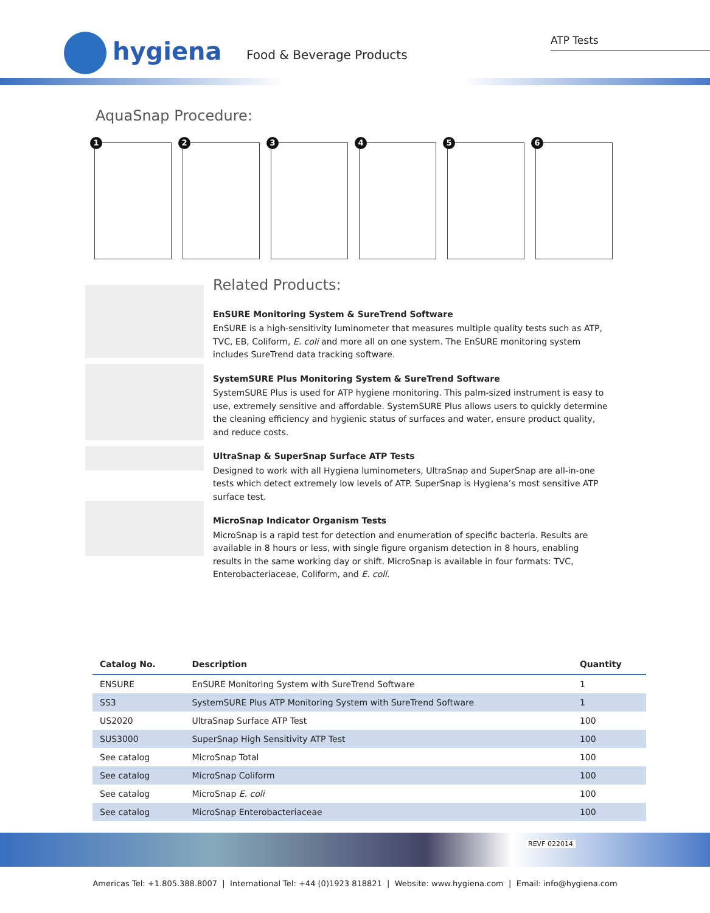hygiena Food & Beverage Products
ATP Tests
AquaSnap Procedure:
1
2
3
4
5
6
Related Products:
EnSURE Monitoring System & SureTrend Software
EnSURE is a high-sensitivity luminometer that measures multiple quality tests such as ATP, TVC, EB, Coliform, E. coli and more all on one system. The EnSURE monitoring system includes SureTrend data tracking software.
SystemSURE Plus Monitoring System & SureTrend Software
SystemSURE Plus is used for ATP hygiene monitoring. This palm-sized instrument is easy to use, extremely sensitive and affordable. SystemSURE Plus allows users to quickly determine the cleaning efficiency and hygienic status of surfaces and water, ensure product quality, and reduce costs.
UltraSnap & SuperSnap Surface ATP Tests
Designed to work with all Hygiena luminometers, UltraSnap and SuperSnap are all-in-one tests which detect extremely low levels of ATP. SuperSnap is Hygiena’s most sensitive ATP surface test.
MicroSnap Indicator Organism Tests
MicroSnap is a rapid test for detection and enumeration of specific bacteria. Results are available in 8 hours or less, with single figure organism detection in 8 hours, enabling results in the same working day or shift. MicroSnap is available in four formats: TVC, Enterobacteriaceae, Coliform, and E. coli.
| Catalog No. | Description | Quantity |
| --- | --- | --- |
| ENSURE | EnSURE Monitoring System with SureTrend Software | 1 |
| SS3 | SystemSURE Plus ATP Monitoring System with SureTrend Software | 1 |
| US2020 | UltraSnap Surface ATP Test | 100 |
| SUS3000 | SuperSnap High Sensitivity ATP Test | 100 |
| See catalog | MicroSnap Total | 100 |
| See catalog | MicroSnap Coliform | 100 |
| See catalog | MicroSnap E. coli | 100 |
| See catalog | MicroSnap Enterobacteriaceae | 100 |
REVF 022014
Americas Tel: +1.805.388.8007 | International Tel: +44 (0)1923 818821 | Website: www.hygiena.com | Email: info@hygiena.com